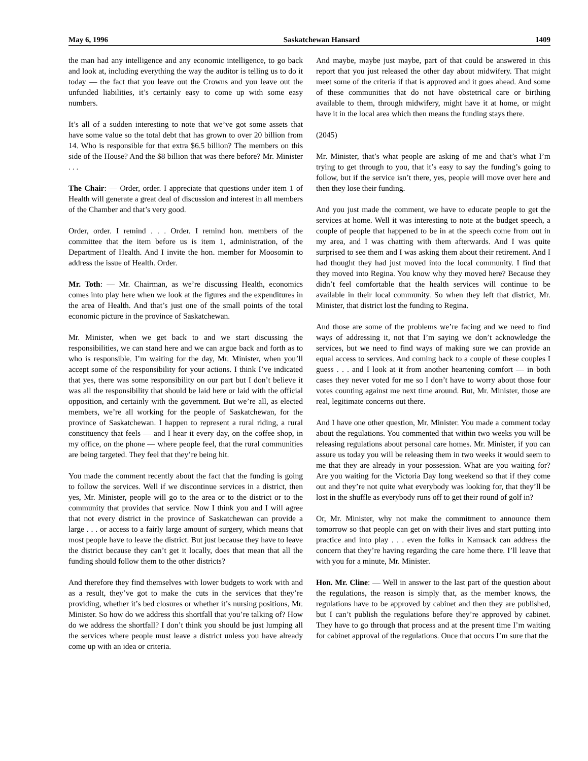May 6, 1996 Saskatchewan Hansard 1409
the man had any intelligence and any economic intelligence, to go back and look at, including everything the way the auditor is telling us to do it today — the fact that you leave out the Crowns and you leave out the unfunded liabilities, it’s certainly easy to come up with some easy numbers.
It’s all of a sudden interesting to note that we’ve got some assets that have some value so the total debt that has grown to over 20 billion from 14. Who is responsible for that extra $6.5 billion? The members on this side of the House? And the $8 billion that was there before? Mr. Minister . . .
The Chair: — Order, order. I appreciate that questions under item 1 of Health will generate a great deal of discussion and interest in all members of the Chamber and that’s very good.
Order, order. I remind . . . Order. I remind hon. members of the committee that the item before us is item 1, administration, of the Department of Health. And I invite the hon. member for Moosomin to address the issue of Health. Order.
Mr. Toth: — Mr. Chairman, as we’re discussing Health, economics comes into play here when we look at the figures and the expenditures in the area of Health. And that’s just one of the small points of the total economic picture in the province of Saskatchewan.
Mr. Minister, when we get back to and we start discussing the responsibilities, we can stand here and we can argue back and forth as to who is responsible. I’m waiting for the day, Mr. Minister, when you’ll accept some of the responsibility for your actions. I think I’ve indicated that yes, there was some responsibility on our part but I don’t believe it was all the responsibility that should be laid here or laid with the official opposition, and certainly with the government. But we’re all, as elected members, we’re all working for the people of Saskatchewan, for the province of Saskatchewan. I happen to represent a rural riding, a rural constituency that feels — and I hear it every day, on the coffee shop, in my office, on the phone — where people feel, that the rural communities are being targeted. They feel that they’re being hit.
You made the comment recently about the fact that the funding is going to follow the services. Well if we discontinue services in a district, then yes, Mr. Minister, people will go to the area or to the district or to the community that provides that service. Now I think you and I will agree that not every district in the province of Saskatchewan can provide a large . . . or access to a fairly large amount of surgery, which means that most people have to leave the district. But just because they have to leave the district because they can’t get it locally, does that mean that all the funding should follow them to the other districts?
And therefore they find themselves with lower budgets to work with and as a result, they’ve got to make the cuts in the services that they’re providing, whether it’s bed closures or whether it’s nursing positions, Mr. Minister. So how do we address this shortfall that you’re talking of? How do we address the shortfall? I don’t think you should be just lumping all the services where people must leave a district unless you have already come up with an idea or criteria.
And maybe, maybe just maybe, part of that could be answered in this report that you just released the other day about midwifery. That might meet some of the criteria if that is approved and it goes ahead. And some of these communities that do not have obstetrical care or birthing available to them, through midwifery, might have it at home, or might have it in the local area which then means the funding stays there.
(2045)
Mr. Minister, that’s what people are asking of me and that’s what I’m trying to get through to you, that it’s easy to say the funding’s going to follow, but if the service isn’t there, yes, people will move over here and then they lose their funding.
And you just made the comment, we have to educate people to get the services at home. Well it was interesting to note at the budget speech, a couple of people that happened to be in at the speech come from out in my area, and I was chatting with them afterwards. And I was quite surprised to see them and I was asking them about their retirement. And I had thought they had just moved into the local community. I find that they moved into Regina. You know why they moved here? Because they didn’t feel comfortable that the health services will continue to be available in their local community. So when they left that district, Mr. Minister, that district lost the funding to Regina.
And those are some of the problems we’re facing and we need to find ways of addressing it, not that I’m saying we don’t acknowledge the services, but we need to find ways of making sure we can provide an equal access to services. And coming back to a couple of these couples I guess . . . and I look at it from another heartening comfort — in both cases they never voted for me so I don’t have to worry about those four votes counting against me next time around. But, Mr. Minister, those are real, legitimate concerns out there.
And I have one other question, Mr. Minister. You made a comment today about the regulations. You commented that within two weeks you will be releasing regulations about personal care homes. Mr. Minister, if you can assure us today you will be releasing them in two weeks it would seem to me that they are already in your possession. What are you waiting for? Are you waiting for the Victoria Day long weekend so that if they come out and they’re not quite what everybody was looking for, that they’ll be lost in the shuffle as everybody runs off to get their round of golf in?
Or, Mr. Minister, why not make the commitment to announce them tomorrow so that people can get on with their lives and start putting into practice and into play . . . even the folks in Kamsack can address the concern that they’re having regarding the care home there. I’ll leave that with you for a minute, Mr. Minister.
Hon. Mr. Cline: — Well in answer to the last part of the question about the regulations, the reason is simply that, as the member knows, the regulations have to be approved by cabinet and then they are published, but I can’t publish the regulations before they’re approved by cabinet. They have to go through that process and at the present time I’m waiting for cabinet approval of the regulations. Once that occurs I’m sure that the